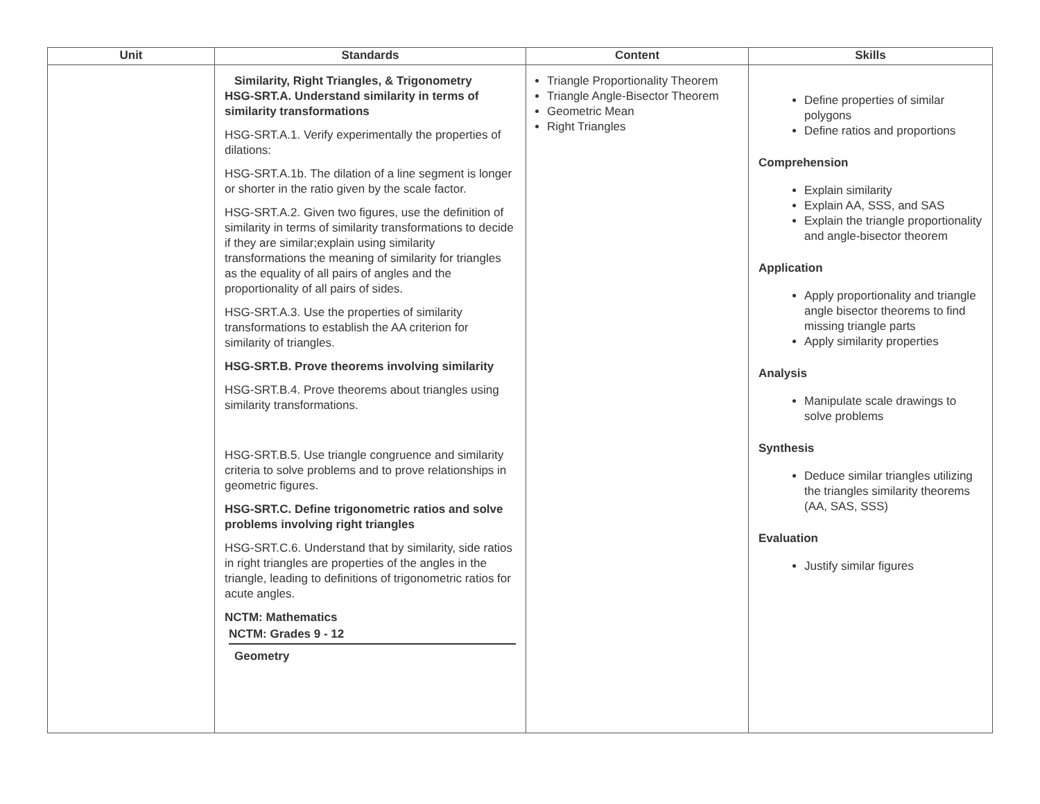| Unit | Standards | Content | Skills |
| --- | --- | --- | --- |
| | Similarity, Right Triangles, & Trigonometry HSG-SRT.A. Understand similarity in terms of similarity transformations HSG-SRT.A.1. Verify experimentally the properties of dilations: HSG-SRT.A.1b. The dilation of a line segment is longer or shorter in the ratio given by the scale factor. HSG-SRT.A.2. Given two figures, use the definition of similarity in terms of similarity transformations to decide if they are similar;explain using similarity transformations the meaning of similarity for triangles as the equality of all pairs of angles and the proportionality of all pairs of sides. HSG-SRT.A.3. Use the properties of similarity transformations to establish the AA criterion for similarity of triangles. HSG-SRT.B. Prove theorems involving similarity HSG-SRT.B.4. Prove theorems about triangles using similarity transformations. HSG-SRT.B.5. Use triangle congruence and similarity criteria to solve problems and to prove relationships in geometric figures. HSG-SRT.C. Define trigonometric ratios and solve problems involving right triangles HSG-SRT.C.6. Understand that by similarity, side ratios in right triangles are properties of the angles in the triangle, leading to definitions of trigonometric ratios for acute angles. NCTM: Mathematics NCTM: Grades 9 - 12 Geometry | Triangle Proportionality Theorem Triangle Angle-Bisector Theorem Geometric Mean Right Triangles | Define properties of similar polygons Define ratios and proportions Comprehension Explain similarity Explain AA, SSS, and SAS Explain the triangle proportionality and angle-bisector theorem Application Apply proportionality and triangle angle bisector theorems to find missing triangle parts Apply similarity properties Analysis Manipulate scale drawings to solve problems Synthesis Deduce similar triangles utilizing the triangles similarity theorems (AA, SAS, SSS) Evaluation Justify similar figures |